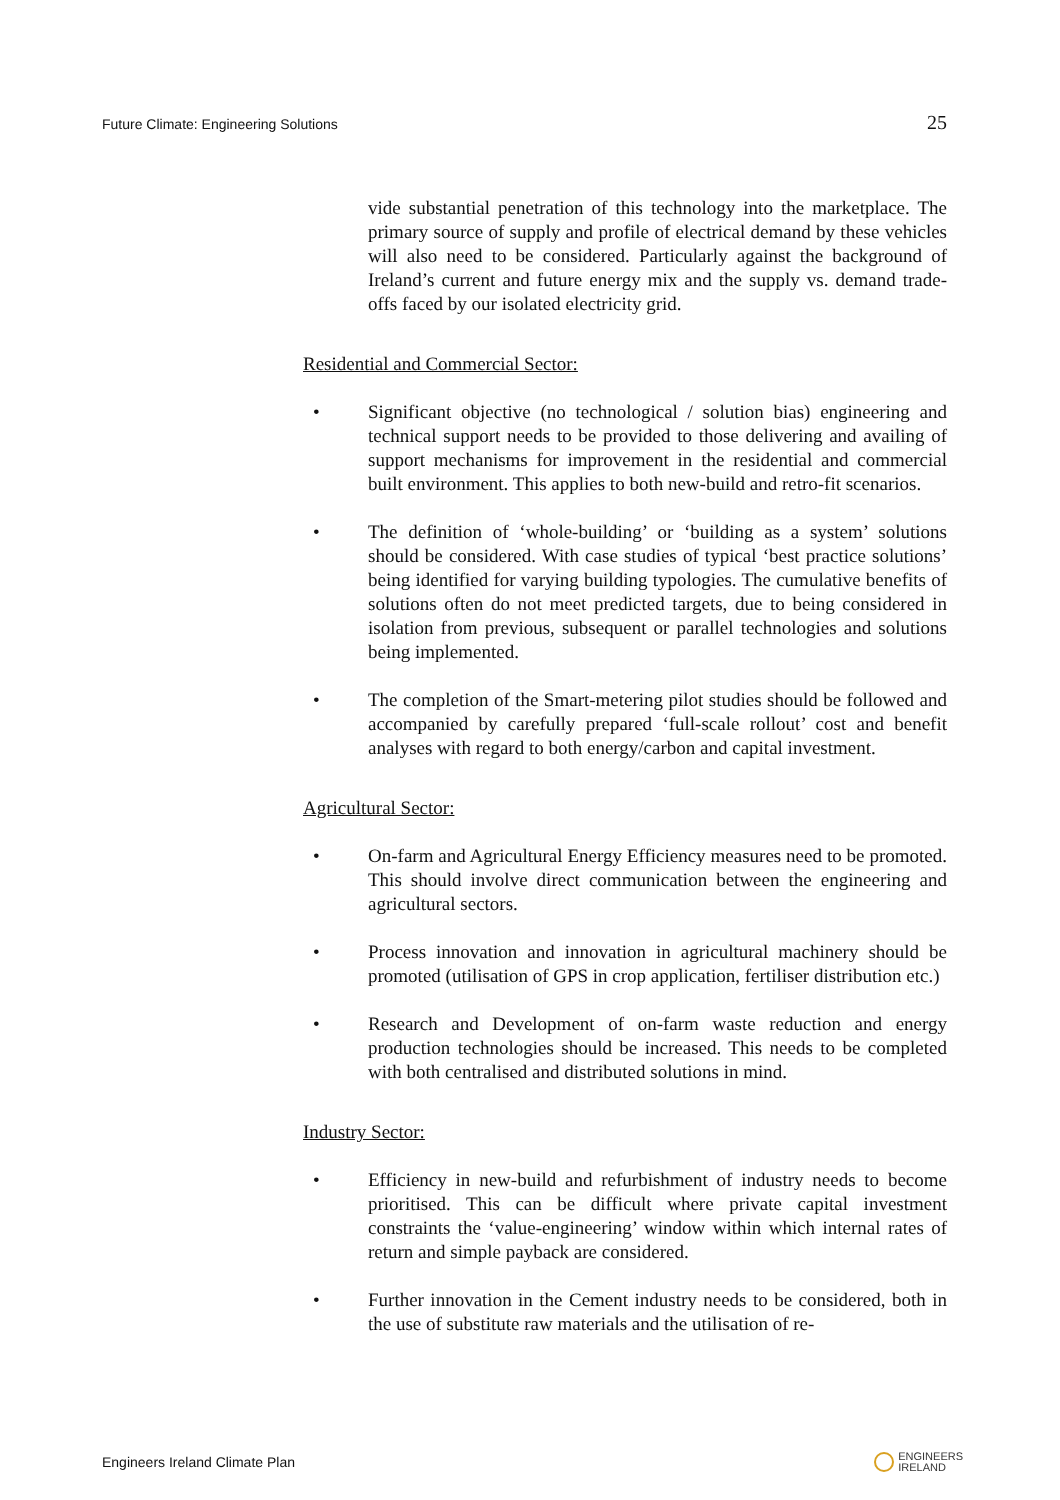Future Climate: Engineering Solutions 25
vide substantial penetration of this technology into the marketplace. The primary source of supply and profile of electrical demand by these vehicles will also need to be considered. Particularly against the background of Ireland’s current and future energy mix and the supply vs. demand trade-offs faced by our isolated electricity grid.
Residential and Commercial Sector:
• Significant objective (no technological / solution bias) engineering and technical support needs to be provided to those delivering and availing of support mechanisms for improvement in the residential and commercial built environment. This applies to both new-build and retro-fit scenarios.
• The definition of ‘whole-building’ or ‘building as a system’ solutions should be considered. With case studies of typical ‘best practice solutions’ being identified for varying building typologies. The cumulative benefits of solutions often do not meet predicted targets, due to being considered in isolation from previous, subsequent or parallel technologies and solutions being implemented.
• The completion of the Smart-metering pilot studies should be followed and accompanied by carefully prepared ‘full-scale rollout’ cost and benefit analyses with regard to both energy/carbon and capital investment.
Agricultural Sector:
• On-farm and Agricultural Energy Efficiency measures need to be promoted. This should involve direct communication between the engineering and agricultural sectors.
• Process innovation and innovation in agricultural machinery should be promoted (utilisation of GPS in crop application, fertiliser distribution etc.)
• Research and Development of on-farm waste reduction and energy production technologies should be increased. This needs to be completed with both centralised and distributed solutions in mind.
Industry Sector:
• Efficiency in new-build and refurbishment of industry needs to become prioritised. This can be difficult where private capital investment constraints the ‘value-engineering’ window within which internal rates of return and simple payback are considered.
• Further innovation in the Cement industry needs to be considered, both in the use of substitute raw materials and the utilisation of re-
Engineers Ireland Climate Plan ENGINEERS
IRELAND